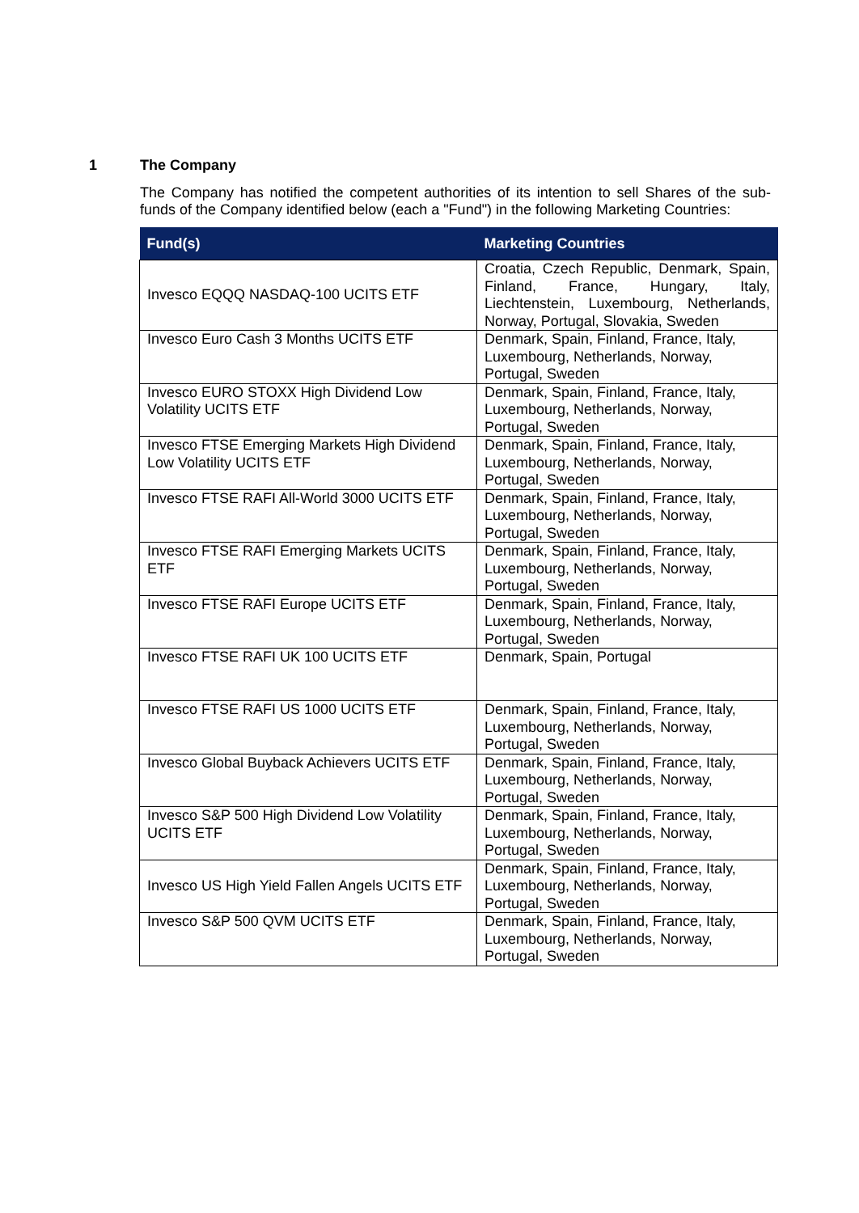1 The Company
The Company has notified the competent authorities of its intention to sell Shares of the sub-funds of the Company identified below (each a "Fund") in the following Marketing Countries:
| Fund(s) | Marketing Countries |
| --- | --- |
| Invesco EQQQ NASDAQ-100 UCITS ETF | Croatia, Czech Republic, Denmark, Spain, Finland, France, Hungary, Italy, Liechtenstein, Luxembourg, Netherlands, Norway, Portugal, Slovakia, Sweden |
| Invesco Euro Cash 3 Months UCITS ETF | Denmark, Spain, Finland, France, Italy, Luxembourg, Netherlands, Norway, Portugal, Sweden |
| Invesco EURO STOXX High Dividend Low Volatility UCITS ETF | Denmark, Spain, Finland, France, Italy, Luxembourg, Netherlands, Norway, Portugal, Sweden |
| Invesco FTSE Emerging Markets High Dividend Low Volatility UCITS ETF | Denmark, Spain, Finland, France, Italy, Luxembourg, Netherlands, Norway, Portugal, Sweden |
| Invesco FTSE RAFI All-World 3000 UCITS ETF | Denmark, Spain, Finland, France, Italy, Luxembourg, Netherlands, Norway, Portugal, Sweden |
| Invesco FTSE RAFI Emerging Markets UCITS ETF | Denmark, Spain, Finland, France, Italy, Luxembourg, Netherlands, Norway, Portugal, Sweden |
| Invesco FTSE RAFI Europe UCITS ETF | Denmark, Spain, Finland, France, Italy, Luxembourg, Netherlands, Norway, Portugal, Sweden |
| Invesco FTSE RAFI UK 100 UCITS ETF | Denmark, Spain, Portugal |
| Invesco FTSE RAFI US 1000 UCITS ETF | Denmark, Spain, Finland, France, Italy, Luxembourg, Netherlands, Norway, Portugal, Sweden |
| Invesco Global Buyback Achievers UCITS ETF | Denmark, Spain, Finland, France, Italy, Luxembourg, Netherlands, Norway, Portugal, Sweden |
| Invesco S&P 500 High Dividend Low Volatility UCITS ETF | Denmark, Spain, Finland, France, Italy, Luxembourg, Netherlands, Norway, Portugal, Sweden |
| Invesco US High Yield Fallen Angels UCITS ETF | Denmark, Spain, Finland, France, Italy, Luxembourg, Netherlands, Norway, Portugal, Sweden |
| Invesco S&P 500 QVM UCITS ETF | Denmark, Spain, Finland, France, Italy, Luxembourg, Netherlands, Norway, Portugal, Sweden |